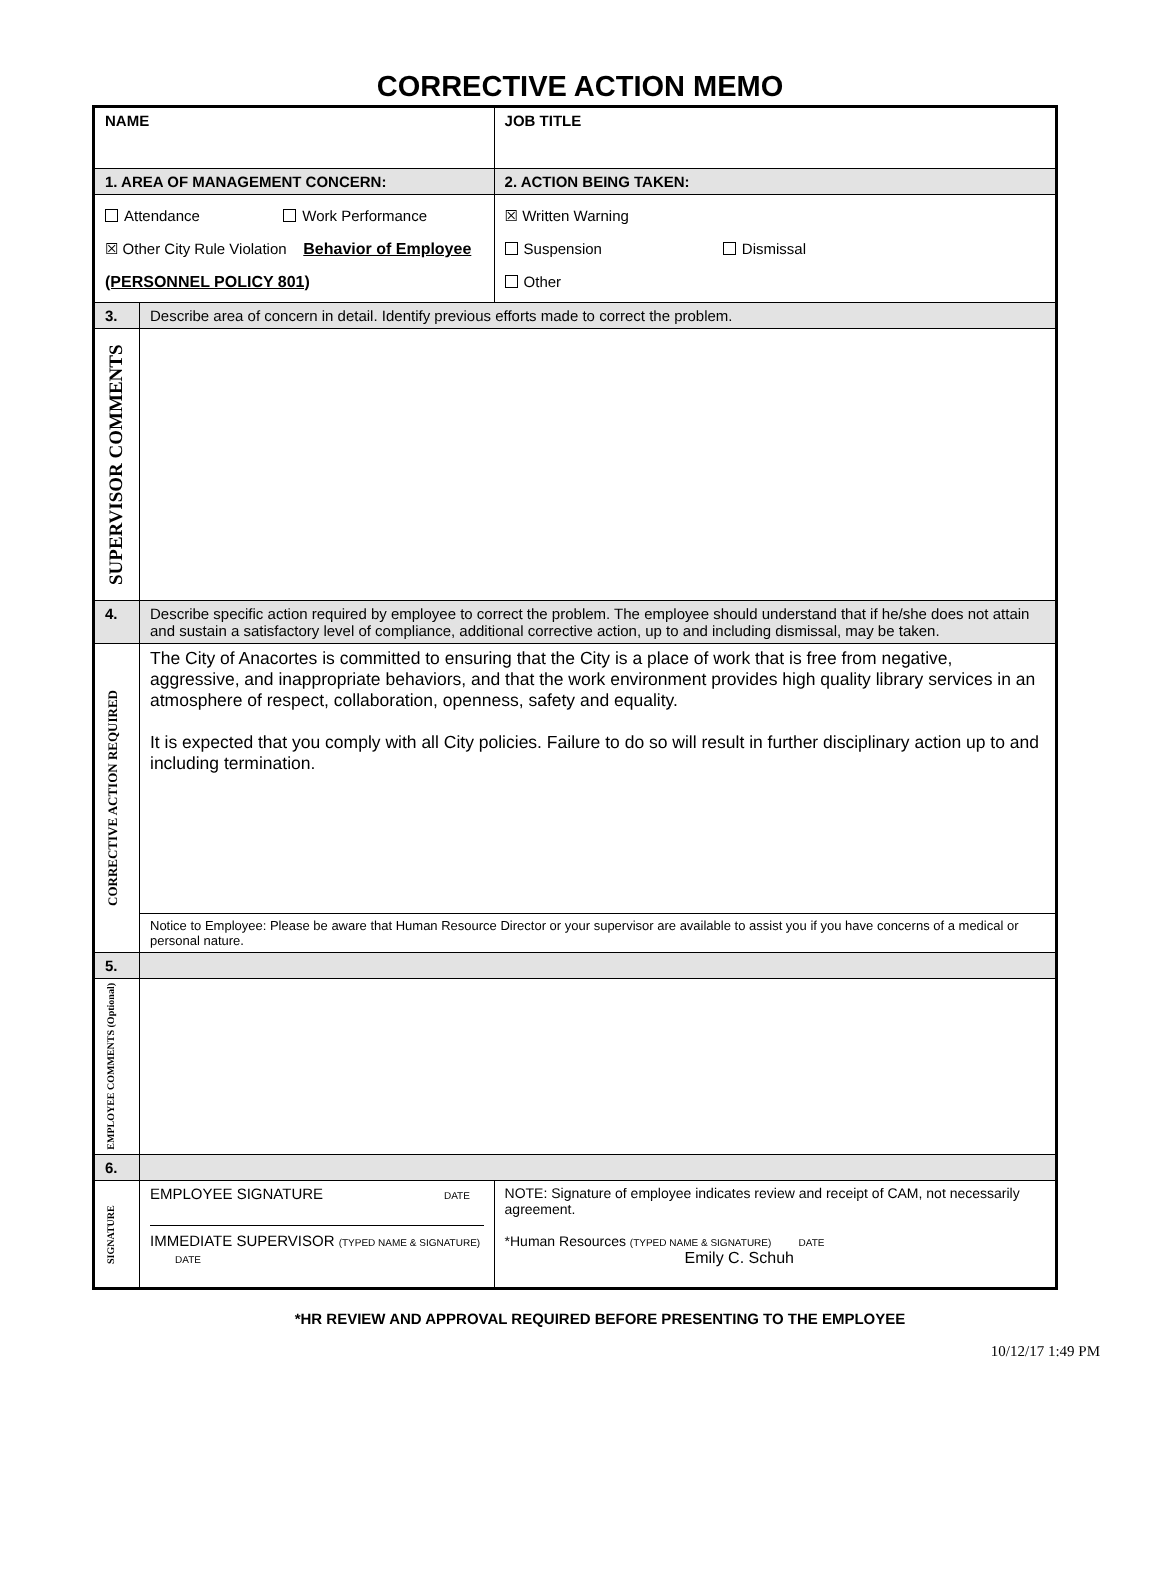CORRECTIVE ACTION MEMO
| NAME | | JOB TITLE | |
| 1. AREA OF MANAGEMENT CONCERN: | | | 2. ACTION BEING TAKEN: |
| Attendance Work Performance ☒ Other City Rule Violation Behavior of Employee (PERSONNEL POLICY 801) | | | ☒ Written Warning Suspension Dismissal Other |
| 3. | Describe area of concern in detail. Identify previous efforts made to correct the problem. | | |
| SUPERVISOR COMMENTS | | | |
| 4. | Describe specific action required by employee to correct the problem. The employee should understand that if he/she does not attain and sustain a satisfactory level of compliance, additional corrective action, up to and including dismissal, may be taken. | | |
| CORRECTIVE ACTION REQUIRED | The City of Anacortes is committed to ensuring that the City is a place of work that is free from negative, aggressive, and inappropriate behaviors, and that the work environment provides high quality library services in an atmosphere of respect, collaboration, openness, safety and equality. It is expected that you comply with all City policies. Failure to do so will result in further disciplinary action up to and including termination. | | |
| | Notice to Employee: Please be aware that Human Resource Director or your supervisor are available to assist you if you have concerns of a medical or personal nature. | | |
| 5. | | | |
| EMPLOYEE COMMENTS (Optional) | | | |
| 6. | | | |
| SIGNATURE | EMPLOYEE SIGNATURE DATE IMMEDIATE SUPERVISOR (TYPED NAME & SIGNATURE) DATE | | NOTE: Signature of employee indicates review and receipt of CAM, not necessarily agreement. *Human Resources (TYPED NAME & SIGNATURE) DATE Emily C. Schuh |
*HR REVIEW AND APPROVAL REQUIRED BEFORE PRESENTING TO THE EMPLOYEE
10/12/17 1:49 PM